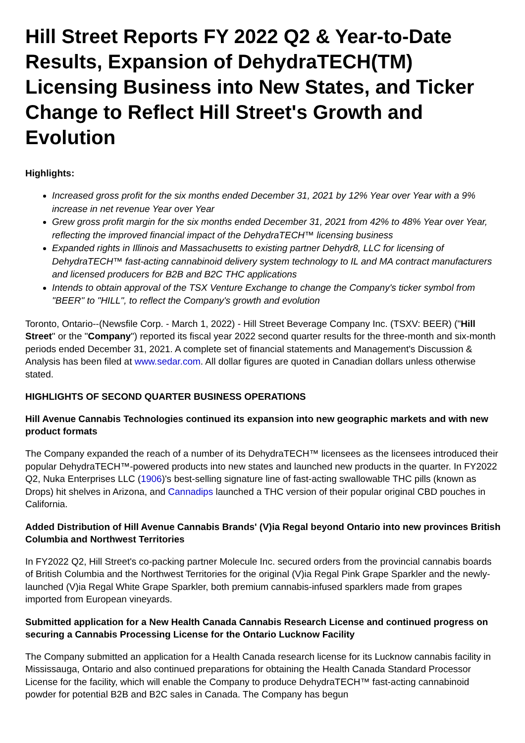Hill Street Reports FY 2022 Q2 & Year-to-Date Results, Expansion of DehydraTECH(TM) Licensing Business into New States, and Ticker Change to Reflect Hill Street's Growth and Evolution
Highlights:
Increased gross profit for the six months ended December 31, 2021 by 12% Year over Year with a 9% increase in net revenue Year over Year
Grew gross profit margin for the six months ended December 31, 2021 from 42% to 48% Year over Year, reflecting the improved financial impact of the DehydraTECH™ licensing business
Expanded rights in Illinois and Massachusetts to existing partner Dehydr8, LLC for licensing of DehydraTECH™ fast-acting cannabinoid delivery system technology to IL and MA contract manufacturers and licensed producers for B2B and B2C THC applications
Intends to obtain approval of the TSX Venture Exchange to change the Company's ticker symbol from "BEER" to "HILL", to reflect the Company's growth and evolution
Toronto, Ontario--(Newsfile Corp. - March 1, 2022) - Hill Street Beverage Company Inc. (TSXV: BEER) ("Hill Street" or the "Company") reported its fiscal year 2022 second quarter results for the three-month and six-month periods ended December 31, 2021. A complete set of financial statements and Management's Discussion & Analysis has been filed at www.sedar.com. All dollar figures are quoted in Canadian dollars unless otherwise stated.
HIGHLIGHTS OF SECOND QUARTER BUSINESS OPERATIONS
Hill Avenue Cannabis Technologies continued its expansion into new geographic markets and with new product formats
The Company expanded the reach of a number of its DehydraTECH™ licensees as the licensees introduced their popular DehydraTECH™-powered products into new states and launched new products in the quarter. In FY2022 Q2, Nuka Enterprises LLC (1906)'s best-selling signature line of fast-acting swallowable THC pills (known as Drops) hit shelves in Arizona, and Cannadips launched a THC version of their popular original CBD pouches in California.
Added Distribution of Hill Avenue Cannabis Brands' (V)ia Regal beyond Ontario into new provinces British Columbia and Northwest Territories
In FY2022 Q2, Hill Street's co-packing partner Molecule Inc. secured orders from the provincial cannabis boards of British Columbia and the Northwest Territories for the original (V)ia Regal Pink Grape Sparkler and the newly-launched (V)ia Regal White Grape Sparkler, both premium cannabis-infused sparklers made from grapes imported from European vineyards.
Submitted application for a New Health Canada Cannabis Research License and continued progress on securing a Cannabis Processing License for the Ontario Lucknow Facility
The Company submitted an application for a Health Canada research license for its Lucknow cannabis facility in Mississauga, Ontario and also continued preparations for obtaining the Health Canada Standard Processor License for the facility, which will enable the Company to produce DehydraTECH™ fast-acting cannabinoid powder for potential B2B and B2C sales in Canada. The Company has begun